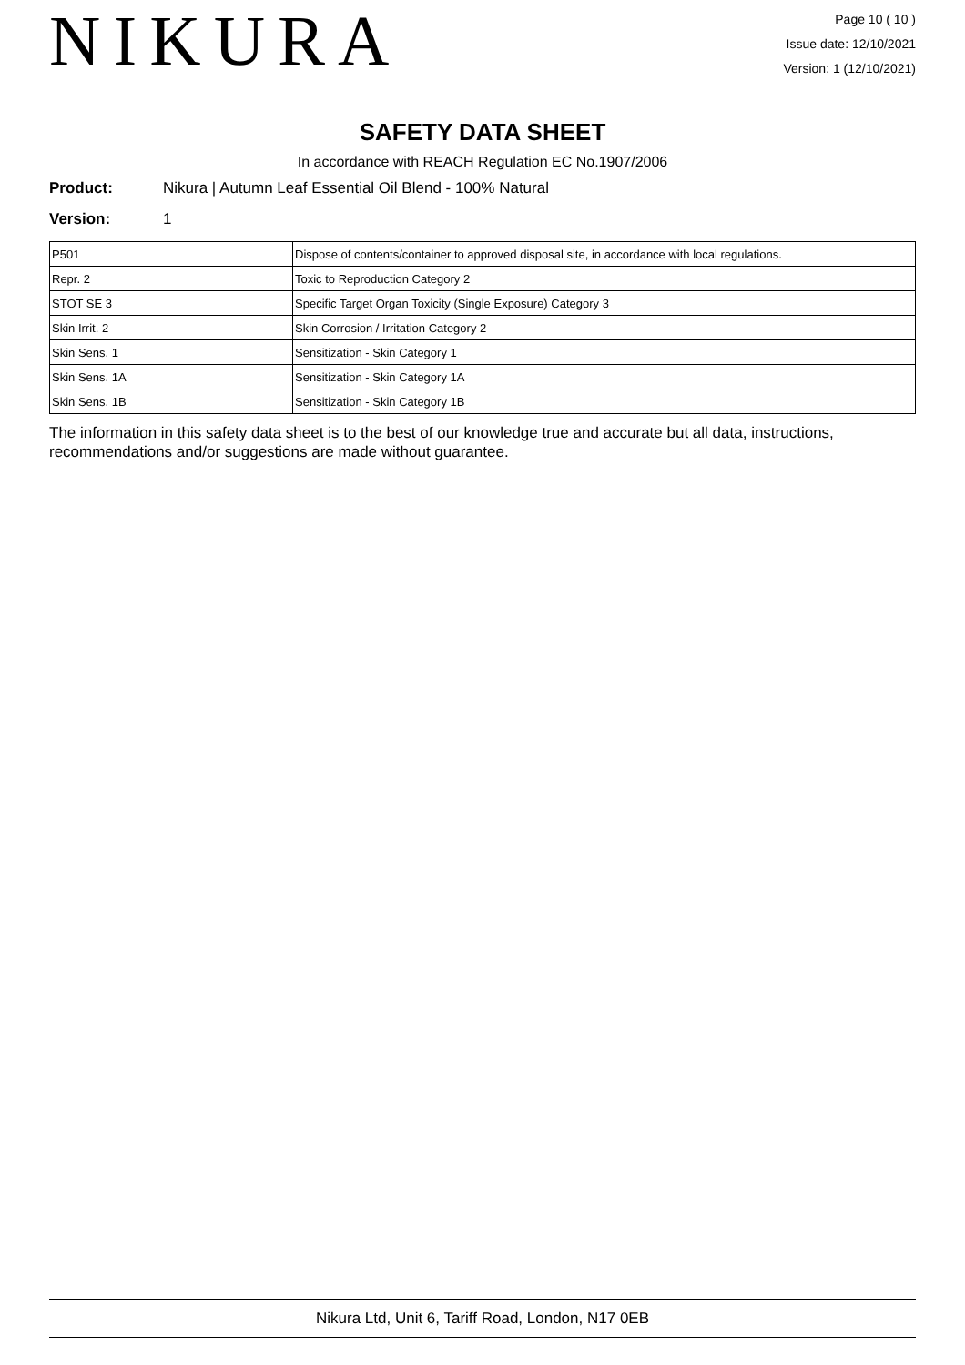NIKURA
Page 10 ( 10 )
Issue date: 12/10/2021
Version: 1 (12/10/2021)
SAFETY DATA SHEET
In accordance with REACH Regulation EC No.1907/2006
Product: Nikura | Autumn Leaf Essential Oil Blend - 100% Natural
Version: 1
| P501 | Dispose of contents/container to approved disposal site, in accordance with local regulations. |
| Repr. 2 | Toxic to Reproduction Category 2 |
| STOT SE 3 | Specific Target Organ Toxicity (Single Exposure) Category 3 |
| Skin Irrit. 2 | Skin Corrosion / Irritation Category 2 |
| Skin Sens. 1 | Sensitization - Skin Category 1 |
| Skin Sens. 1A | Sensitization - Skin Category 1A |
| Skin Sens. 1B | Sensitization - Skin Category 1B |
The information in this safety data sheet is to the best of our knowledge true and accurate but all data, instructions, recommendations and/or suggestions are made without guarantee.
Nikura Ltd, Unit 6, Tariff Road, London, N17 0EB